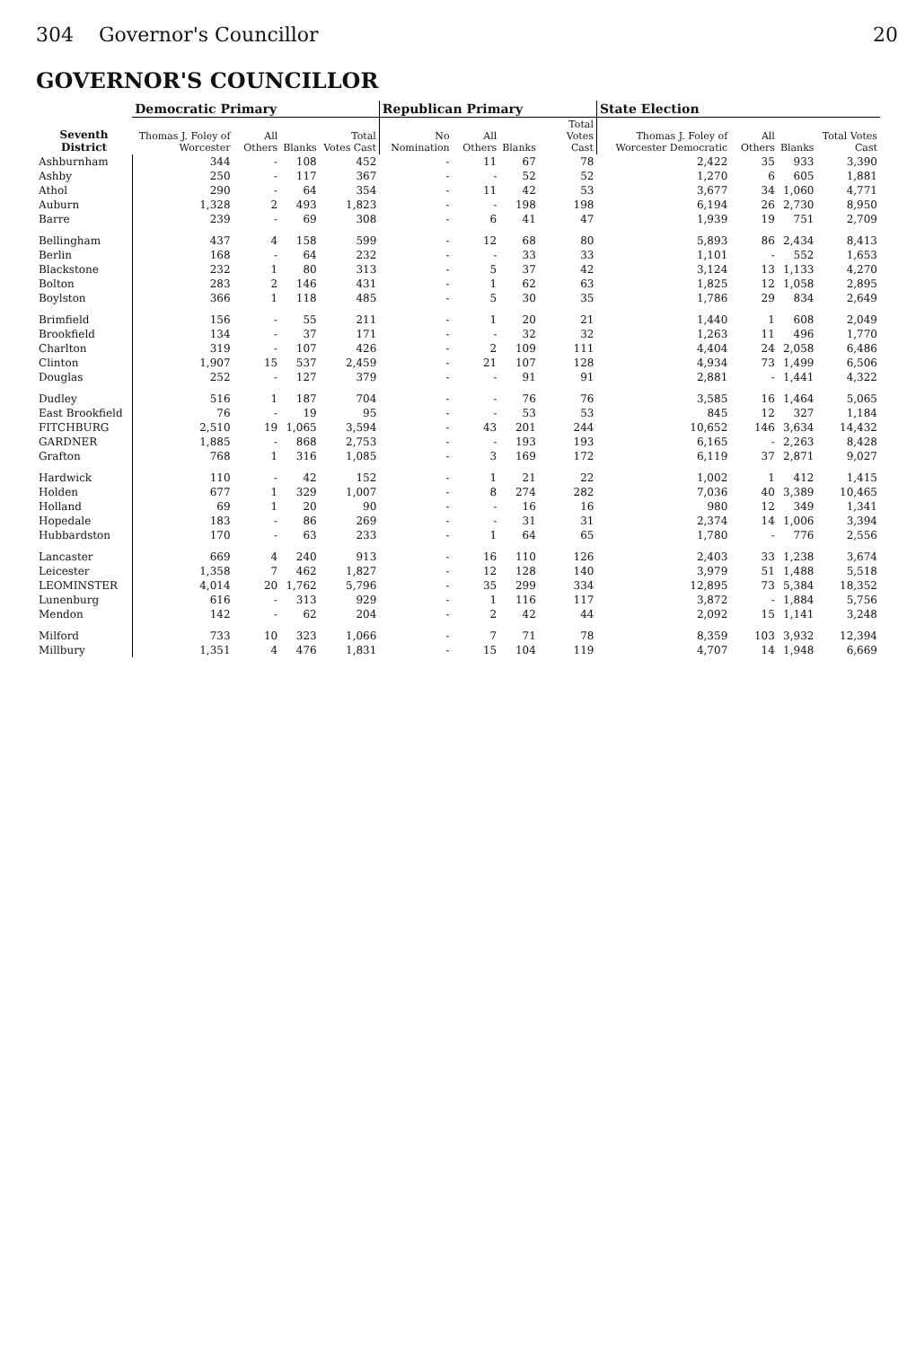304 Governor's Councillor 20
GOVERNOR'S COUNCILLOR
| Seventh District | Democratic Primary | | | | Republican Primary | | | | State Election | | | |
| --- | --- | --- | --- | --- | --- | --- | --- | --- | --- | --- | --- | --- |
| | Thomas J. Foley of Worcester | All Others | Blanks | Total Votes Cast | No Nomination | All Others | Blanks | Total Votes Cast | Thomas J. Foley of Worcester Democratic | All Others | Blanks | Total Votes Cast |
| Ashburnham | 344 | - | 108 | 452 | - | 11 | 67 | 78 | 2,422 | 35 | 933 | 3,390 |
| Ashby | 250 | - | 117 | 367 | - | - | 52 | 52 | 1,270 | 6 | 605 | 1,881 |
| Athol | 290 | - | 64 | 354 | - | 11 | 42 | 53 | 3,677 | 34 | 1,060 | 4,771 |
| Auburn | 1,328 | 2 | 493 | 1,823 | - | - | 198 | 198 | 6,194 | 26 | 2,730 | 8,950 |
| Barre | 239 | - | 69 | 308 | - | 6 | 41 | 47 | 1,939 | 19 | 751 | 2,709 |
| Bellingham | 437 | 4 | 158 | 599 | - | 12 | 68 | 80 | 5,893 | 86 | 2,434 | 8,413 |
| Berlin | 168 | - | 64 | 232 | - | - | 33 | 33 | 1,101 | - | 552 | 1,653 |
| Blackstone | 232 | 1 | 80 | 313 | - | 5 | 37 | 42 | 3,124 | 13 | 1,133 | 4,270 |
| Bolton | 283 | 2 | 146 | 431 | - | 1 | 62 | 63 | 1,825 | 12 | 1,058 | 2,895 |
| Boylston | 366 | 1 | 118 | 485 | - | 5 | 30 | 35 | 1,786 | 29 | 834 | 2,649 |
| Brimfield | 156 | - | 55 | 211 | - | 1 | 20 | 21 | 1,440 | 1 | 608 | 2,049 |
| Brookfield | 134 | - | 37 | 171 | - | - | 32 | 32 | 1,263 | 11 | 496 | 1,770 |
| Charlton | 319 | - | 107 | 426 | - | 2 | 109 | 111 | 4,404 | 24 | 2,058 | 6,486 |
| Clinton | 1,907 | 15 | 537 | 2,459 | - | 21 | 107 | 128 | 4,934 | 73 | 1,499 | 6,506 |
| Douglas | 252 | - | 127 | 379 | - | - | 91 | 91 | 2,881 | - | 1,441 | 4,322 |
| Dudley | 516 | 1 | 187 | 704 | - | - | 76 | 76 | 3,585 | 16 | 1,464 | 5,065 |
| East Brookfield | 76 | - | 19 | 95 | - | - | 53 | 53 | 845 | 12 | 327 | 1,184 |
| FITCHBURG | 2,510 | 19 | 1,065 | 3,594 | - | 43 | 201 | 244 | 10,652 | 146 | 3,634 | 14,432 |
| GARDNER | 1,885 | - | 868 | 2,753 | - | - | 193 | 193 | 6,165 | - | 2,263 | 8,428 |
| Grafton | 768 | 1 | 316 | 1,085 | - | 3 | 169 | 172 | 6,119 | 37 | 2,871 | 9,027 |
| Hardwick | 110 | - | 42 | 152 | - | 1 | 21 | 22 | 1,002 | 1 | 412 | 1,415 |
| Holden | 677 | 1 | 329 | 1,007 | - | 8 | 274 | 282 | 7,036 | 40 | 3,389 | 10,465 |
| Holland | 69 | 1 | 20 | 90 | - | - | 16 | 16 | 980 | 12 | 349 | 1,341 |
| Hopedale | 183 | - | 86 | 269 | - | - | 31 | 31 | 2,374 | 14 | 1,006 | 3,394 |
| Hubbardston | 170 | - | 63 | 233 | - | 1 | 64 | 65 | 1,780 | - | 776 | 2,556 |
| Lancaster | 669 | 4 | 240 | 913 | - | 16 | 110 | 126 | 2,403 | 33 | 1,238 | 3,674 |
| Leicester | 1,358 | 7 | 462 | 1,827 | - | 12 | 128 | 140 | 3,979 | 51 | 1,488 | 5,518 |
| LEOMINSTER | 4,014 | 20 | 1,762 | 5,796 | - | 35 | 299 | 334 | 12,895 | 73 | 5,384 | 18,352 |
| Lunenburg | 616 | - | 313 | 929 | - | 1 | 116 | 117 | 3,872 | - | 1,884 | 5,756 |
| Mendon | 142 | - | 62 | 204 | - | 2 | 42 | 44 | 2,092 | 15 | 1,141 | 3,248 |
| Milford | 733 | 10 | 323 | 1,066 | - | 7 | 71 | 78 | 8,359 | 103 | 3,932 | 12,394 |
| Millbury | 1,351 | 4 | 476 | 1,831 | - | 15 | 104 | 119 | 4,707 | 14 | 1,948 | 6,669 |